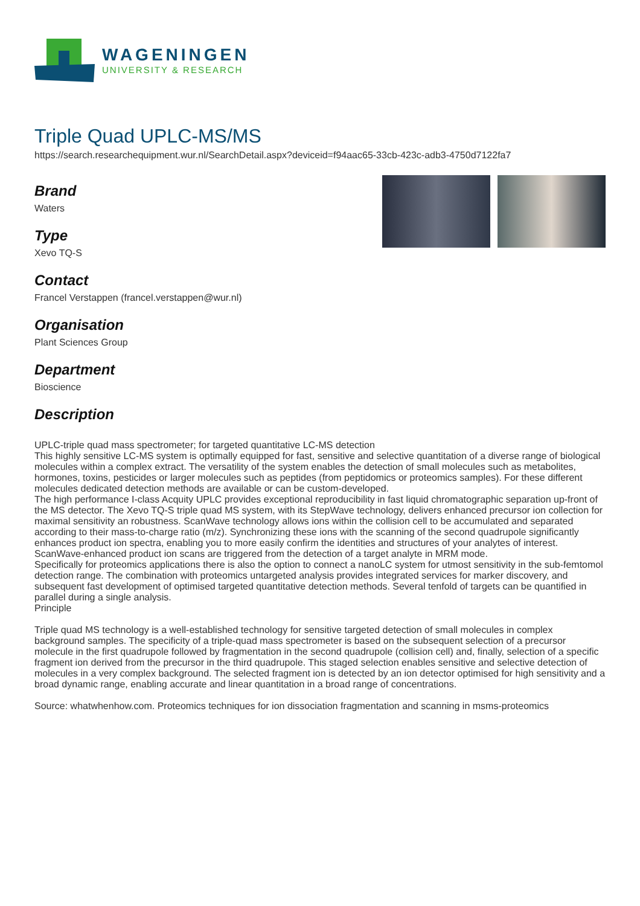WAGENINGEN
UNIVERSITY & RESEARCH
Triple Quad UPLC-MS/MS
https://search.researchequipment.wur.nl/SearchDetail.aspx?deviceid=f94aac65-33cb-423c-adb3-4750d7122fa7
Brand
Waters
Type
Xevo TQ-S
Contact
Francel Verstappen (francel.verstappen@wur.nl)
Organisation
Plant Sciences Group
Department
Bioscience
Description
UPLC-triple quad mass spectrometer; for targeted quantitative LC-MS detection
This highly sensitive LC-MS system is optimally equipped for fast, sensitive and selective quantitation of a diverse range of biological molecules within a complex extract. The versatility of the system enables the detection of small molecules such as metabolites, hormones, toxins, pesticides or larger molecules such as peptides (from peptidomics or proteomics samples). For these different molecules dedicated detection methods are available or can be custom-developed.
The high performance I-class Acquity UPLC provides exceptional reproducibility in fast liquid chromatographic separation up-front of the MS detector. The Xevo TQ-S triple quad MS system, with its StepWave technology, delivers enhanced precursor ion collection for maximal sensitivity an robustness. ScanWave technology allows ions within the collision cell to be accumulated and separated according to their mass-to-charge ratio (m/z). Synchronizing these ions with the scanning of the second quadrupole significantly enhances product ion spectra, enabling you to more easily confirm the identities and structures of your analytes of interest. ScanWave-enhanced product ion scans are triggered from the detection of a target analyte in MRM mode.
Specifically for proteomics applications there is also the option to connect a nanoLC system for utmost sensitivity in the sub-femtomol detection range. The combination with proteomics untargeted analysis provides integrated services for marker discovery, and subsequent fast development of optimised targeted quantitative detection methods. Several tenfold of targets can be quantified in parallel during a single analysis.
Principle
Triple quad MS technology is a well-established technology for sensitive targeted detection of small molecules in complex background samples. The specificity of a triple-quad mass spectrometer is based on the subsequent selection of a precursor molecule in the first quadrupole followed by fragmentation in the second quadrupole (collision cell) and, finally, selection of a specific fragment ion derived from the precursor in the third quadrupole. This staged selection enables sensitive and selective detection of molecules in a very complex background. The selected fragment ion is detected by an ion detector optimised for high sensitivity and a broad dynamic range, enabling accurate and linear quantitation in a broad range of concentrations.
Source: whatwhenhow.com. Proteomics techniques for ion dissociation fragmentation and scanning in msms-proteomics